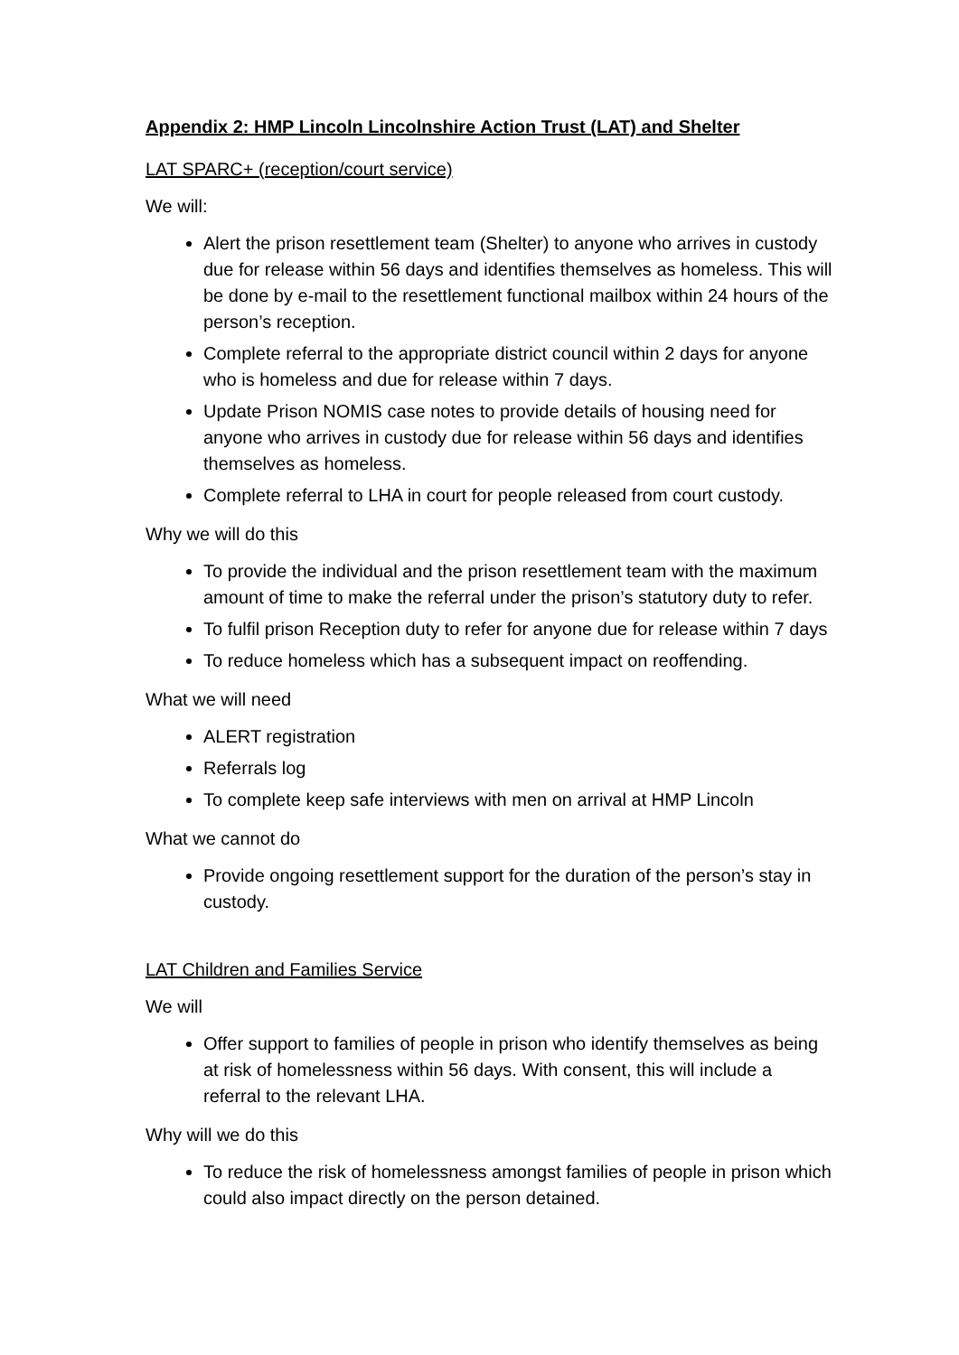Appendix 2: HMP Lincoln Lincolnshire Action Trust (LAT) and Shelter
LAT SPARC+ (reception/court service)
We will:
Alert the prison resettlement team (Shelter) to anyone who arrives in custody due for release within 56 days and identifies themselves as homeless. This will be done by e-mail to the resettlement functional mailbox within 24 hours of the person’s reception.
Complete referral to the appropriate district council within 2 days for anyone who is homeless and due for release within 7 days.
Update Prison NOMIS case notes to provide details of housing need for anyone who arrives in custody due for release within 56 days and identifies themselves as homeless.
Complete referral to LHA in court for people released from court custody.
Why we will do this
To provide the individual and the prison resettlement team with the maximum amount of time to make the referral under the prison’s statutory duty to refer.
To fulfil prison Reception duty to refer for anyone due for release within 7 days
To reduce homeless which has a subsequent impact on reoffending.
What we will need
ALERT registration
Referrals log
To complete keep safe interviews with men on arrival at HMP Lincoln
What we cannot do
Provide ongoing resettlement support for the duration of the person’s stay in custody.
LAT Children and Families Service
We will
Offer support to families of people in prison who identify themselves as being at risk of homelessness within 56 days. With consent, this will include a referral to the relevant LHA.
Why will we do this
To reduce the risk of homelessness amongst families of people in prison which could also impact directly on the person detained.